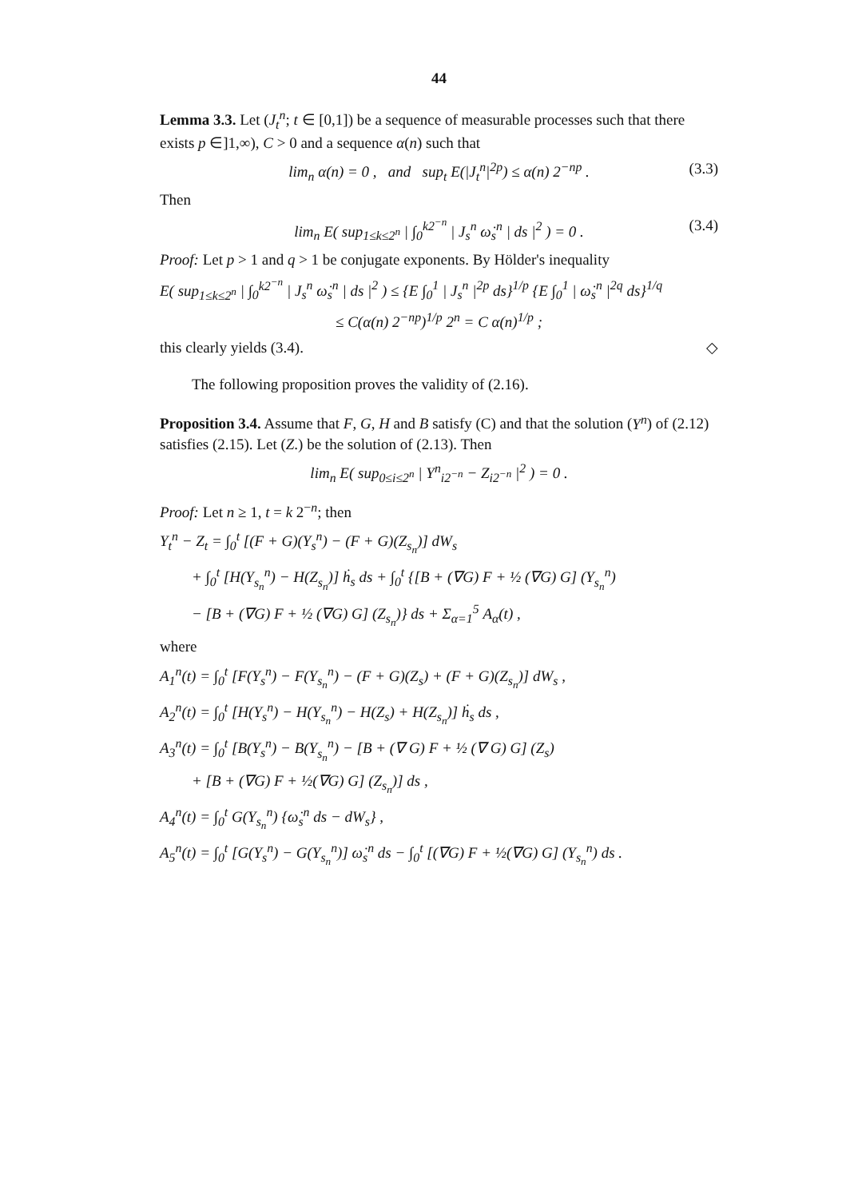44
Lemma 3.3. Let (J<sub>t</sub><sup>n</sup>; t ∈ [0,1]) be a sequence of measurable processes such that there exists p ∈]1,∞), C > 0 and a sequence α(n) such that
lim<sub>n</sub> α(n) = 0 , and sup<sub>t</sub> E(|J<sub>t</sub><sup>n</sup>|<sup>2p</sup>) ≤ α(n) 2<sup>−np</sup> . (3.3)
Then
lim<sub>n</sub> E( sup<sub>1≤k≤2<sup>n</sup></sub> | ∫<sub>0</sub><sup>k2<sup>−n</sup></sup> | J<sub>s</sub><sup>n</sup> ω̇<sub>s</sub><sup>n</sup> | ds |<sup>2</sup> ) = 0 . (3.4)
Proof: Let p > 1 and q > 1 be conjugate exponents. By Hölder's inequality
E( sup<sub>1≤k≤2<sup>n</sup></sub> | ∫<sub>0</sub><sup>k2<sup>−n</sup></sup> | J<sub>s</sub><sup>n</sup> ω̇<sub>s</sub><sup>n</sup> | ds |<sup>2</sup> ) ≤ {E ∫<sub>0</sub><sup>1</sup> | J<sub>s</sub><sup>n</sup> |<sup>2p</sup> ds}<sup>1/p</sup> {E ∫<sub>0</sub><sup>1</sup> | ω̇<sub>s</sub><sup>n</sup> |<sup>2q</sup> ds}<sup>1/q</sup>
≤ C(α(n) 2<sup>−np</sup>)<sup>1/p</sup> 2<sup>n</sup> = C α(n)<sup>1/p</sup> ;
this clearly yields (3.4). ◇
The following proposition proves the validity of (2.16).
Proposition 3.4. Assume that F, G, H and B satisfy (C) and that the solution (Y<sup>n</sup>) of (2.12) satisfies (2.15). Let (Z.) be the solution of (2.13). Then
lim<sub>n</sub> E( sup<sub>0≤i≤2<sup>n</sup></sub> | Y<sup>n</sup><sub>i2<sup>−n</sup></sub> − Z<sub>i2<sup>−n</sup></sub> |<sup>2</sup> ) = 0 .
Proof: Let n ≥ 1, t = k 2<sup>−n</sup>; then
Y<sub>t</sub><sup>n</sup> − Z<sub>t</sub> = ∫<sub>0</sub><sup>t</sup> [(F + G)(Y<sub>s</sub><sup>n</sup>) − (F + G)(Z<sub>s<sub>n</sub></sub>)] dW<sub>s</sub>
+ ∫<sub>0</sub><sup>t</sup> [H(Y<sub>s<sub>n</sub></sub><sup>n</sup>) − H(Z<sub>s<sub>n</sub></sub>)] ḣ<sub>s</sub> ds + ∫<sub>0</sub><sup>t</sup> {[B + (∇G) F + ½ (∇G) G] (Y<sub>s<sub>n</sub></sub><sup>n</sup>)
− [B + (∇G) F + ½ (∇G) G] (Z<sub>s<sub>n</sub></sub>)} ds + Σ<sub>α=1</sub><sup>5</sup> A<sub>α</sub>(t) ,
where
A<sub>1</sub><sup>n</sup>(t) = ∫<sub>0</sub><sup>t</sup> [F(Y<sub>s</sub><sup>n</sup>) − F(Y<sub>s<sub>n</sub></sub><sup>n</sup>) − (F + G)(Z<sub>s</sub>) + (F + G)(Z<sub>s<sub>n</sub></sub>)] dW<sub>s</sub> ,
A<sub>2</sub><sup>n</sup>(t) = ∫<sub>0</sub><sup>t</sup> [H(Y<sub>s</sub><sup>n</sup>) − H(Y<sub>s<sub>n</sub></sub><sup>n</sup>) − H(Z<sub>s</sub>) + H(Z<sub>s<sub>n</sub></sub>)] ḣ<sub>s</sub> ds ,
A<sub>3</sub><sup>n</sup>(t) = ∫<sub>0</sub><sup>t</sup> [B(Y<sub>s</sub><sup>n</sup>) − B(Y<sub>s<sub>n</sub></sub><sup>n</sup>) − [B + (∇ G) F + ½ (∇ G) G] (Z<sub>s</sub>)
+ [B + (∇G) F + ½(∇G) G] (Z<sub>s<sub>n</sub></sub>)] ds ,
A<sub>4</sub><sup>n</sup>(t) = ∫<sub>0</sub><sup>t</sup> G(Y<sub>s<sub>n</sub></sub><sup>n</sup>) {ω̇<sub>s</sub><sup>n</sup> ds − dW<sub>s</sub>} ,
A<sub>5</sub><sup>n</sup>(t) = ∫<sub>0</sub><sup>t</sup> [G(Y<sub>s</sub><sup>n</sup>) − G(Y<sub>s<sub>n</sub></sub><sup>n</sup>)] ω̇<sub>s</sub><sup>n</sup> ds − ∫<sub>0</sub><sup>t</sup> [(∇G) F + ½(∇G) G] (Y<sub>s<sub>n</sub></sub><sup>n</sup>) ds .